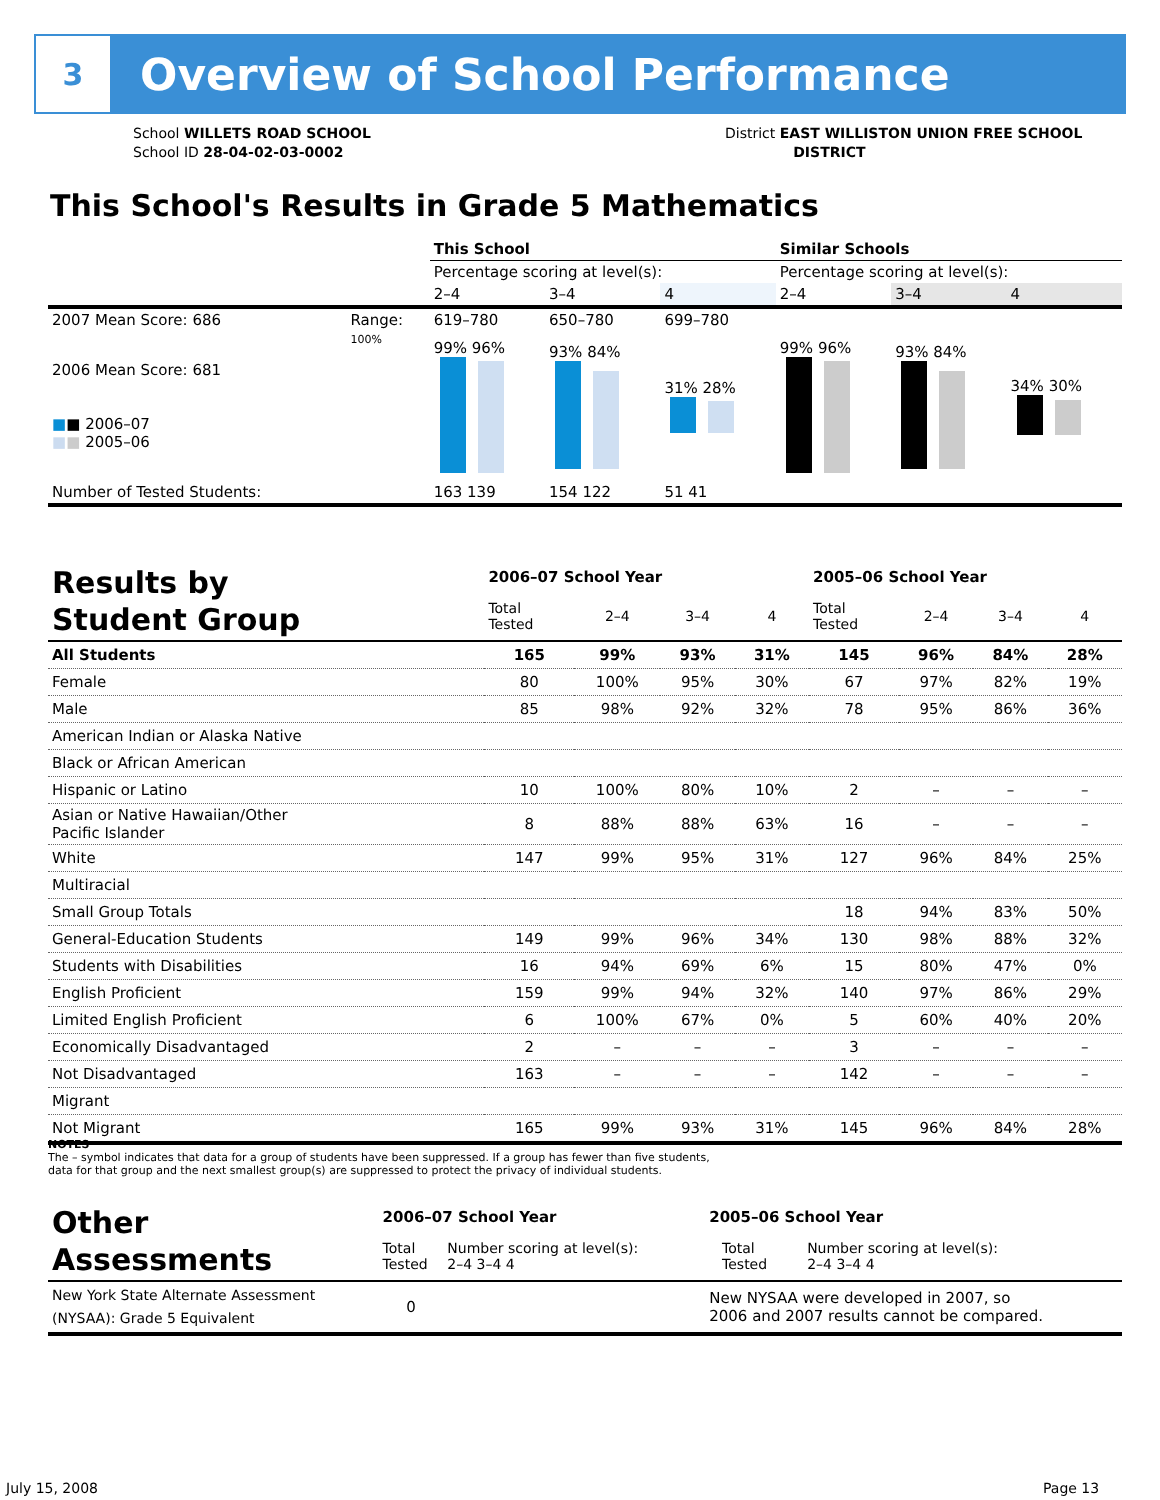3
Overview of School Performance
School WILLETS ROAD SCHOOL
School ID 28-04-02-03-0002
District EAST WILLISTON UNION FREE SCHOOL
DISTRICT
This School's Results in Grade 5 Mathematics
| | | This School | | | Similar Schools | | |
| | | Percentage scoring at level(s): | | | Percentage scoring at level(s): | | |
| | | 2–4 | 3–4 | 4 | 2–4 | 3–4 | 4 |
| 2007 Mean Score: 686 | Range: | 619–780 | 650–780 | 699–780 | | | |
| 2006 Mean Score: 681 ■ ■ 2006–07 ■ ■ 2005–06 | 100% | 99% 96% | 93% 84% | 31% 28% | 99% 96% | 93% 84% | 34% 30% |
| Number of Tested Students: | | 163 139 | 154 122 | 51 41 | | | |
| Results by Student Group | 2006–07 School Year | | | | 2005–06 School Year | | | |
| --- | --- | --- | --- | --- | --- | --- | --- | --- |
| | Total Tested | 2–4 | 3–4 | 4 | Total Tested | 2–4 | 3–4 | 4 |
| All Students | 165 | 99% | 93% | 31% | 145 | 96% | 84% | 28% |
| Female | 80 | 100% | 95% | 30% | 67 | 97% | 82% | 19% |
| Male | 85 | 98% | 92% | 32% | 78 | 95% | 86% | 36% |
| American Indian or Alaska Native | | | | | | | | |
| Black or African American | | | | | | | | |
| Hispanic or Latino | 10 | 100% | 80% | 10% | 2 | – | – | – |
| Asian or Native Hawaiian/Other Pacific Islander | 8 | 88% | 88% | 63% | 16 | – | – | – |
| White | 147 | 99% | 95% | 31% | 127 | 96% | 84% | 25% |
| Multiracial | | | | | | | | |
| Small Group Totals | | | | | 18 | 94% | 83% | 50% |
| General-Education Students | 149 | 99% | 96% | 34% | 130 | 98% | 88% | 32% |
| Students with Disabilities | 16 | 94% | 69% | 6% | 15 | 80% | 47% | 0% |
| English Proficient | 159 | 99% | 94% | 32% | 140 | 97% | 86% | 29% |
| Limited English Proficient | 6 | 100% | 67% | 0% | 5 | 60% | 40% | 20% |
| Economically Disadvantaged | 2 | – | – | – | 3 | – | – | – |
| Not Disadvantaged | 163 | – | – | – | 142 | – | – | – |
| Migrant | | | | | | | | |
| Not Migrant | 165 | 99% | 93% | 31% | 145 | 96% | 84% | 28% |
NOTES
The – symbol indicates that data for a group of students have been suppressed. If a group has fewer than five students,
data for that group and the next smallest group(s) are suppressed to protect the privacy of individual students.
| Other Assessments | 2006–07 School Year | | | | 2005–06 School Year | | |
| --- | --- | --- | --- | --- | --- | --- | --- |
| | Total Tested | Number scoring at level(s): 2–4 3–4 4 | | | | Total Tested | Number scoring at level(s): 2–4 3–4 4 |
| New York State Alternate Assessment (NYSAA): Grade 5 Equivalent | 0 | | | | New NYSAA were developed in 2007, so 2006 and 2007 results cannot be compared. | | |
July 15, 2008 Page 13